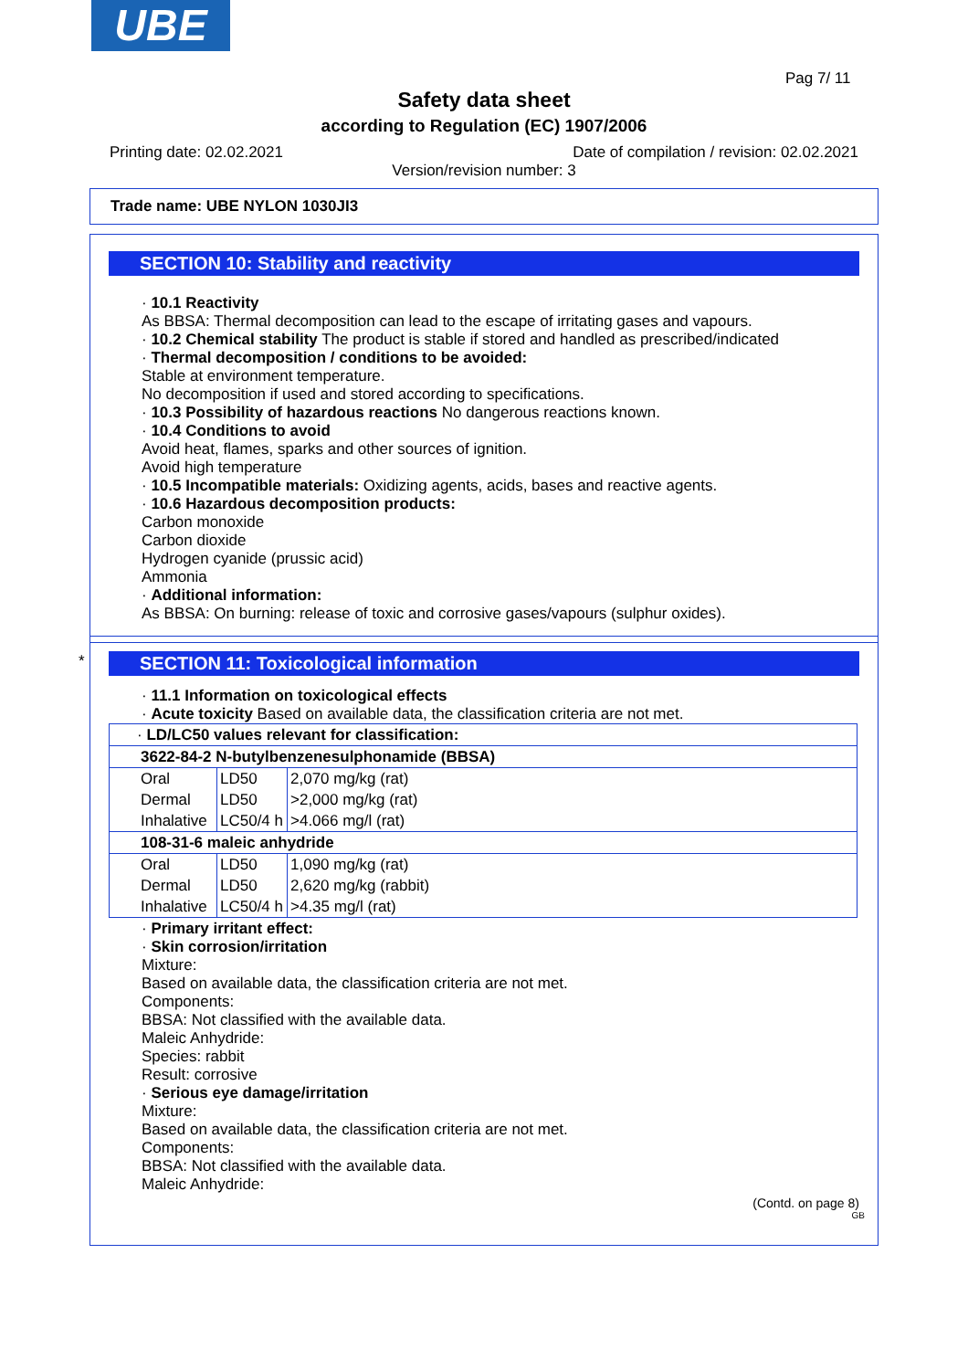UBE
Pag 7/ 11
Safety data sheet
according to Regulation (EC) 1907/2006
Printing date: 02.02.2021 Date of compilation / revision: 02.02.2021
Version/revision number: 3
Trade name: UBE NYLON 1030JI3
SECTION 10: Stability and reactivity
· 10.1 Reactivity
As BBSA: Thermal decomposition can lead to the escape of irritating gases and vapours.
· 10.2 Chemical stability The product is stable if stored and handled as prescribed/indicated
· Thermal decomposition / conditions to be avoided:
Stable at environment temperature.
No decomposition if used and stored according to specifications.
· 10.3 Possibility of hazardous reactions No dangerous reactions known.
· 10.4 Conditions to avoid
Avoid heat, flames, sparks and other sources of ignition.
Avoid high temperature
· 10.5 Incompatible materials: Oxidizing agents, acids, bases and reactive agents.
· 10.6 Hazardous decomposition products:
Carbon monoxide
Carbon dioxide
Hydrogen cyanide (prussic acid)
Ammonia
· Additional information:
As BBSA: On burning: release of toxic and corrosive gases/vapours (sulphur oxides).
*
SECTION 11: Toxicological information
· 11.1 Information on toxicological effects
· Acute toxicity Based on available data, the classification criteria are not met.
| · LD/LC50 values relevant for classification: | | |
| 3622-84-2 N-butylbenzenesulphonamide (BBSA) | | |
| Oral | LD50 | 2,070 mg/kg (rat) |
| Dermal | LD50 | >2,000 mg/kg (rat) |
| Inhalative | LC50/4 h | >4.066 mg/l (rat) |
| 108-31-6 maleic anhydride | | |
| Oral | LD50 | 1,090 mg/kg (rat) |
| Dermal | LD50 | 2,620 mg/kg (rabbit) |
| Inhalative | LC50/4 h | >4.35 mg/l (rat) |
· Primary irritant effect:
· Skin corrosion/irritation
Mixture:
Based on available data, the classification criteria are not met.
Components:
BBSA: Not classified with the available data.
Maleic Anhydride:
Species: rabbit
Result: corrosive
· Serious eye damage/irritation
Mixture:
Based on available data, the classification criteria are not met.
Components:
BBSA: Not classified with the available data.
Maleic Anhydride:
(Contd. on page 8)
GB